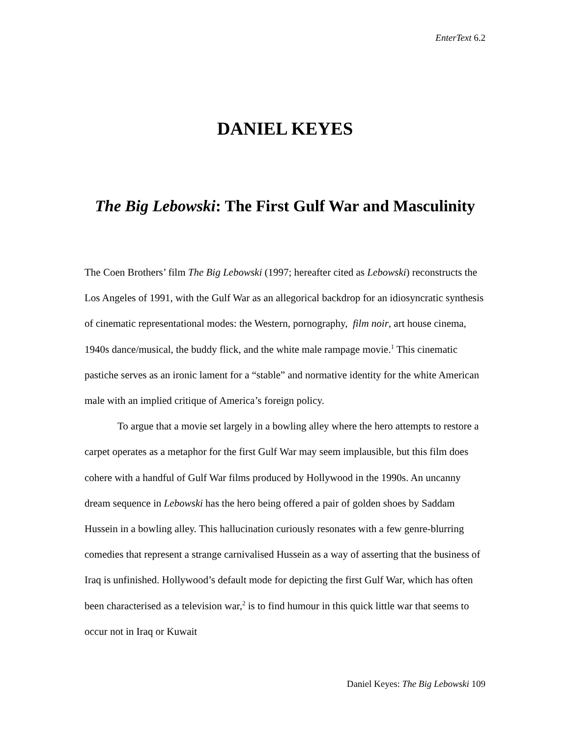EnterText 6.2
DANIEL KEYES
The Big Lebowski: The First Gulf War and Masculinity
The Coen Brothers’ film The Big Lebowski (1997; hereafter cited as Lebowski) reconstructs the Los Angeles of 1991, with the Gulf War as an allegorical backdrop for an idiosyncratic synthesis of cinematic representational modes: the Western, pornography, film noir, art house cinema, 1940s dance/musical, the buddy flick, and the white male rampage movie.<sup>1</sup> This cinematic pastiche serves as an ironic lament for a “stable” and normative identity for the white American male with an implied critique of America’s foreign policy.
To argue that a movie set largely in a bowling alley where the hero attempts to restore a carpet operates as a metaphor for the first Gulf War may seem implausible, but this film does cohere with a handful of Gulf War films produced by Hollywood in the 1990s. An uncanny dream sequence in Lebowski has the hero being offered a pair of golden shoes by Saddam Hussein in a bowling alley. This hallucination curiously resonates with a few genre-blurring comedies that represent a strange carnivalised Hussein as a way of asserting that the business of Iraq is unfinished. Hollywood’s default mode for depicting the first Gulf War, which has often been characterised as a television war,<sup>2</sup> is to find humour in this quick little war that seems to occur not in Iraq or Kuwait
Daniel Keyes: The Big Lebowski 109